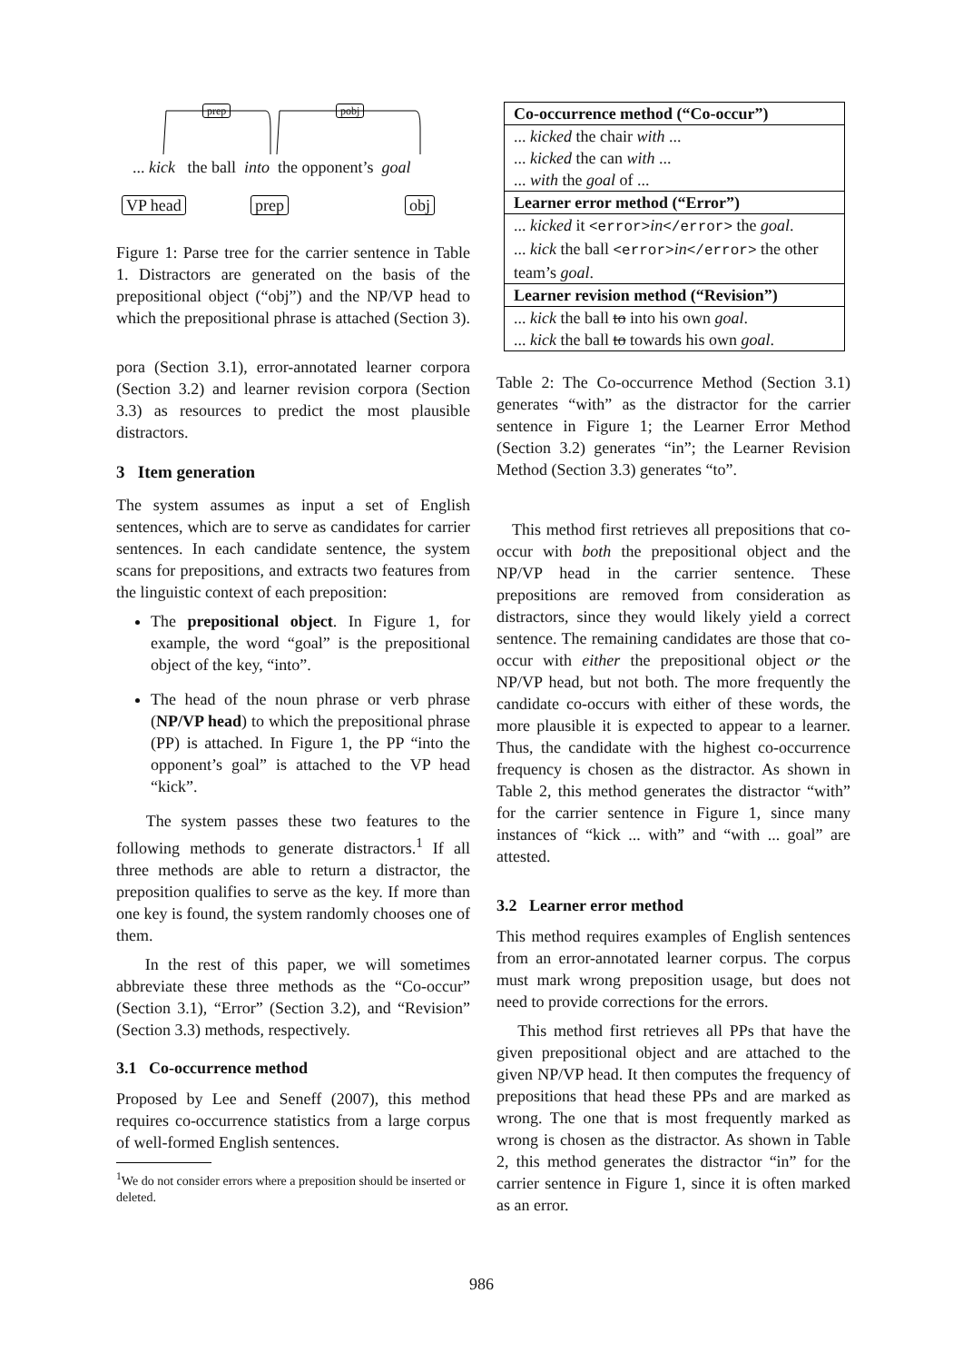prep pobj
... kick the ball into the opponent’s goal
VP head prep obj
Figure 1: Parse tree for the carrier sentence in Table 1. Distractors are generated on the basis of the prepositional object (“obj”) and the NP/VP head to which the prepositional phrase is attached (Section 3).
pora (Section 3.1), error-annotated learner corpora (Section 3.2) and learner revision corpora (Section 3.3) as resources to predict the most plausible distractors.
3 Item generation
The system assumes as input a set of English sentences, which are to serve as candidates for carrier sentences. In each candidate sentence, the system scans for prepositions, and extracts two features from the linguistic context of each preposition:
The prepositional object. In Figure 1, for example, the word “goal” is the prepositional object of the key, “into”.
The head of the noun phrase or verb phrase (NP/VP head) to which the prepositional phrase (PP) is attached. In Figure 1, the PP “into the opponent’s goal” is attached to the VP head “kick”.
The system passes these two features to the following methods to generate distractors.<sup>1</sup> If all three methods are able to return a distractor, the preposition qualifies to serve as the key. If more than one key is found, the system randomly chooses one of them.
In the rest of this paper, we will sometimes abbreviate these three methods as the “Co-occur” (Section 3.1), “Error” (Section 3.2), and “Revision” (Section 3.3) methods, respectively.
3.1 Co-occurrence method
Proposed by Lee and Seneff (2007), this method requires co-occurrence statistics from a large corpus of well-formed English sentences.
<sup>1</sup> We do not consider errors where a preposition should be inserted or deleted.
| Co-occurrence method (“Co-occur”) |
| --- |
| ... kicked the chair with ... |
| ... kicked the can with ... |
| ... with the goal of ... |
| Learner error method (“Error”) |
| ... kicked it <error> in </error> the goal . |
| ... kick the ball <error> in </error> the other team’s goal . |
| Learner revision method (“Revision”) |
| ... kick the ball to into his own goal . |
| ... kick the ball to towards his own goal . |
Table 2: The Co-occurrence Method (Section 3.1) generates “with” as the distractor for the carrier sentence in Figure 1; the Learner Error Method (Section 3.2) generates “in”; the Learner Revision Method (Section 3.3) generates “to”.
This method first retrieves all prepositions that co-occur with both the prepositional object and the NP/VP head in the carrier sentence. These prepositions are removed from consideration as distractors, since they would likely yield a correct sentence. The remaining candidates are those that co-occur with either the prepositional object or the NP/VP head, but not both. The more frequently the candidate co-occurs with either of these words, the more plausible it is expected to appear to a learner. Thus, the candidate with the highest co-occurrence frequency is chosen as the distractor. As shown in Table 2, this method generates the distractor “with” for the carrier sentence in Figure 1, since many instances of “kick ... with” and “with ... goal” are attested.
3.2 Learner error method
This method requires examples of English sentences from an error-annotated learner corpus. The corpus must mark wrong preposition usage, but does not need to provide corrections for the errors.
This method first retrieves all PPs that have the given prepositional object and are attached to the given NP/VP head. It then computes the frequency of prepositions that head these PPs and are marked as wrong. The one that is most frequently marked as wrong is chosen as the distractor. As shown in Table 2, this method generates the distractor “in” for the carrier sentence in Figure 1, since it is often marked as an error.
986